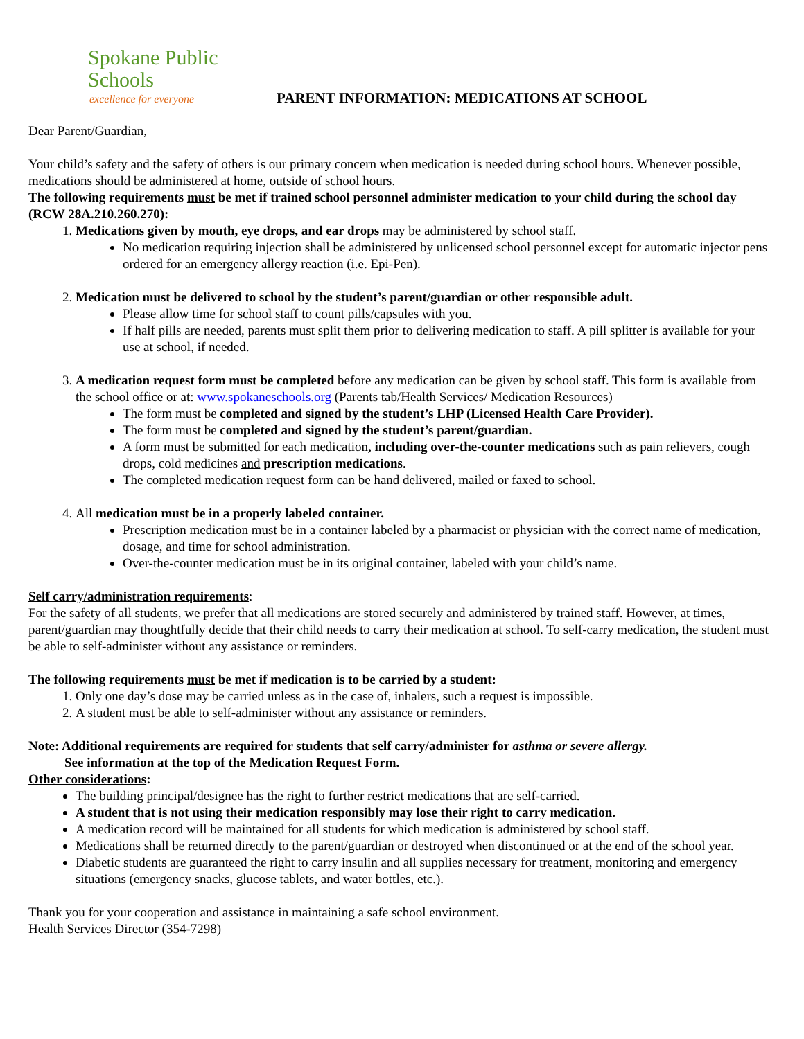Spokane Public Schools
excellence for everyone
PARENT INFORMATION: MEDICATIONS AT SCHOOL
Dear Parent/Guardian,
Your child’s safety and the safety of others is our primary concern when medication is needed during school hours. Whenever possible, medications should be administered at home, outside of school hours.
The following requirements must be met if trained school personnel administer medication to your child during the school day (RCW 28A.210.260.270):
1. Medications given by mouth, eye drops, and ear drops may be administered by school staff.
No medication requiring injection shall be administered by unlicensed school personnel except for automatic injector pens ordered for an emergency allergy reaction (i.e. Epi-Pen).
2. Medication must be delivered to school by the student’s parent/guardian or other responsible adult.
Please allow time for school staff to count pills/capsules with you.
If half pills are needed, parents must split them prior to delivering medication to staff. A pill splitter is available for your use at school, if needed.
3. A medication request form must be completed before any medication can be given by school staff. This form is available from the school office or at: www.spokaneschools.org (Parents tab/Health Services/ Medication Resources)
The form must be completed and signed by the student’s LHP (Licensed Health Care Provider).
The form must be completed and signed by the student’s parent/guardian.
A form must be submitted for each medication, including over-the-counter medications such as pain relievers, cough drops, cold medicines and prescription medications.
The completed medication request form can be hand delivered, mailed or faxed to school.
4. All medication must be in a properly labeled container.
Prescription medication must be in a container labeled by a pharmacist or physician with the correct name of medication, dosage, and time for school administration.
Over-the-counter medication must be in its original container, labeled with your child’s name.
Self carry/administration requirements:
For the safety of all students, we prefer that all medications are stored securely and administered by trained staff. However, at times, parent/guardian may thoughtfully decide that their child needs to carry their medication at school. To self-carry medication, the student must be able to self-administer without any assistance or reminders.
The following requirements must be met if medication is to be carried by a student:
1. Only one day’s dose may be carried unless as in the case of, inhalers, such a request is impossible.
2. A student must be able to self-administer without any assistance or reminders.
Note: Additional requirements are required for students that self carry/administer for asthma or severe allergy.
See information at the top of the Medication Request Form.
Other considerations:
The building principal/designee has the right to further restrict medications that are self-carried.
A student that is not using their medication responsibly may lose their right to carry medication.
A medication record will be maintained for all students for which medication is administered by school staff.
Medications shall be returned directly to the parent/guardian or destroyed when discontinued or at the end of the school year.
Diabetic students are guaranteed the right to carry insulin and all supplies necessary for treatment, monitoring and emergency situations (emergency snacks, glucose tablets, and water bottles, etc.).
Thank you for your cooperation and assistance in maintaining a safe school environment.
Health Services Director (354-7298)